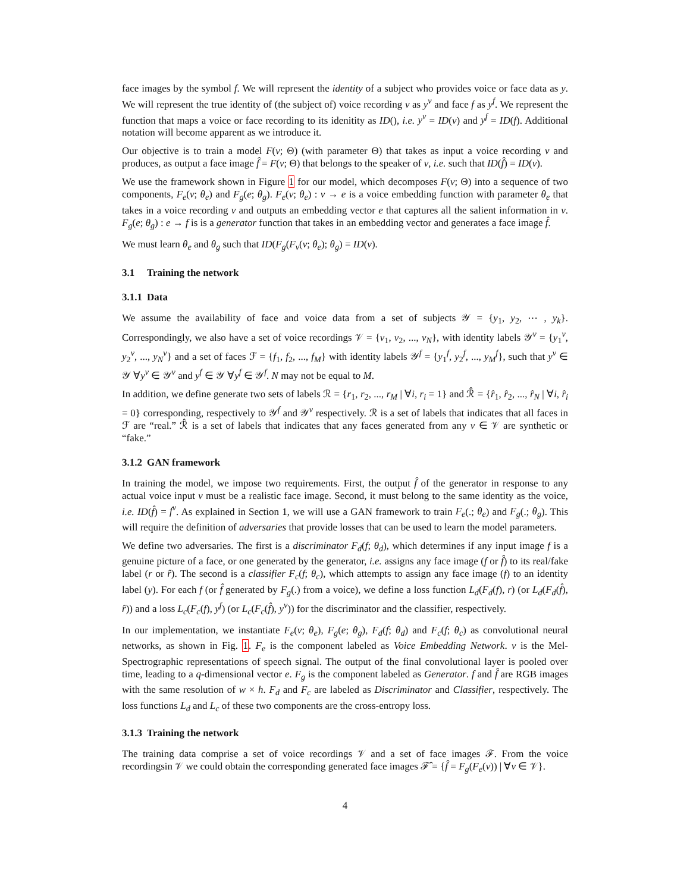face images by the symbol f. We will represent the identity of a subject who provides voice or face data as y. We will represent the true identity of (the subject of) voice recording v as y<sup>v</sup> and face f as y<sup>f</sup>. We represent the function that maps a voice or face recording to its idenitity as ID(), i.e. y<sup>v</sup> = ID(v) and y<sup>f</sup> = ID(f). Additional notation will become apparent as we introduce it.
Our objective is to train a model F(v; Θ) (with parameter Θ) that takes as input a voice recording v and produces, as output a face image f̂ = F(v; Θ) that belongs to the speaker of v, i.e. such that ID(f̂) = ID(v).
We use the framework shown in Figure 1 for our model, which decomposes F(v; Θ) into a sequence of two components, F<sub>e</sub>(v; θ<sub>e</sub>) and F<sub>g</sub>(e; θ<sub>g</sub>). F<sub>e</sub>(v; θ<sub>e</sub>) : v → e is a voice embedding function with parameter θ<sub>e</sub> that takes in a voice recording v and outputs an embedding vector e that captures all the salient information in v. F<sub>g</sub>(e; θ<sub>g</sub>) : e → f is is a generator function that takes in an embedding vector and generates a face image f̂.
We must learn θ<sub>e</sub> and θ<sub>g</sub> such that ID(F<sub>g</sub>(F<sub>v</sub>(v; θ<sub>e</sub>); θ<sub>g</sub>) = ID(v).
3.1 Training the network
3.1.1 Data
We assume the availability of face and voice data from a set of subjects 𝒴 = {y<sub>1</sub>, y<sub>2</sub>, ⋯ , y<sub>k</sub>}. Correspondingly, we also have a set of voice recordings 𝒱 = {v<sub>1</sub>, v<sub>2</sub>, ..., v<sub>N</sub>}, with identity labels 𝒴<sup>v</sup> = {y<sub>1</sub><sup>v</sup>, y<sub>2</sub><sup>v</sup>, ..., y<sub>N</sub><sup>v</sup>} and a set of faces ℱ = {f<sub>1</sub>, f<sub>2</sub>, ..., f<sub>M</sub>} with identity labels 𝒴<sup>f</sup> = {y<sub>1</sub><sup>f</sup>, y<sub>2</sub><sup>f</sup>, ..., y<sub>M</sub><sup>f</sup>}, such that y<sup>v</sup> ∈ 𝒴 ∀y<sup>v</sup> ∈ 𝒴<sup>v</sup> and y<sup>f</sup> ∈ 𝒴 ∀y<sup>f</sup> ∈ 𝒴<sup>f</sup>. N may not be equal to M.
In addition, we define generate two sets of labels ℛ = {r<sub>1</sub>, r<sub>2</sub>, ..., r<sub>M</sub> | ∀i, r<sub>i</sub> = 1} and ℛ̂ = {r̂<sub>1</sub>, r̂<sub>2</sub>, ..., r̂<sub>N</sub> | ∀i, r̂<sub>i</sub> = 0} corresponding, respectively to 𝒴<sup>f</sup> and 𝒴<sup>v</sup> respectively. ℛ is a set of labels that indicates that all faces in ℱ are “real.” ℛ̂ is a set of labels that indicates that any faces generated from any v ∈ 𝒱 are synthetic or “fake.”
3.1.2 GAN framework
In training the model, we impose two requirements. First, the output f̂ of the generator in response to any actual voice input v must be a realistic face image. Second, it must belong to the same identity as the voice, i.e. ID(f̂) = f<sup>v</sup>. As explained in Section 1, we will use a GAN framework to train F<sub>e</sub>(.; θ<sub>e</sub>) and F<sub>g</sub>(.; θ<sub>g</sub>). This will require the definition of adversaries that provide losses that can be used to learn the model parameters.
We define two adversaries. The first is a discriminator F<sub>d</sub>(f; θ<sub>d</sub>), which determines if any input image f is a genuine picture of a face, or one generated by the generator, i.e. assigns any face image (f or f̂) to its real/fake label (r or r̂). The second is a classifier F<sub>c</sub>(f; θ<sub>c</sub>), which attempts to assign any face image (f) to an identity label (y). For each f (or f̂ generated by F<sub>g</sub>(.) from a voice), we define a loss function L<sub>d</sub>(F<sub>d</sub>(f), r) (or L<sub>d</sub>(F<sub>d</sub>(f̂), r̂)) and a loss L<sub>c</sub>(F<sub>c</sub>(f), y<sup>f</sup>) (or L<sub>c</sub>(F<sub>c</sub>(f̂), y<sup>v</sup>)) for the discriminator and the classifier, respectively.
In our implementation, we instantiate F<sub>e</sub>(v; θ<sub>e</sub>), F<sub>g</sub>(e; θ<sub>g</sub>), F<sub>d</sub>(f; θ<sub>d</sub>) and F<sub>c</sub>(f; θ<sub>c</sub>) as convolutional neural networks, as shown in Fig. 1. F<sub>e</sub> is the component labeled as Voice Embedding Network. v is the Mel-Spectrographic representations of speech signal. The output of the final convolutional layer is pooled over time, leading to a q-dimensional vector e. F<sub>g</sub> is the component labeled as Generator. f and f̂ are RGB images with the same resolution of w × h. F<sub>d</sub> and F<sub>c</sub> are labeled as Discriminator and Classifier, respectively. The loss functions L<sub>d</sub> and L<sub>c</sub> of these two components are the cross-entropy loss.
3.1.3 Training the network
The training data comprise a set of voice recordings 𝒱 and a set of face images ℱ. From the voice recordingsin 𝒱 we could obtain the corresponding generated face images ℱ̂ = {f̂ = F<sub>g</sub>(F<sub>e</sub>(v)) | ∀v ∈ 𝒱}.
4